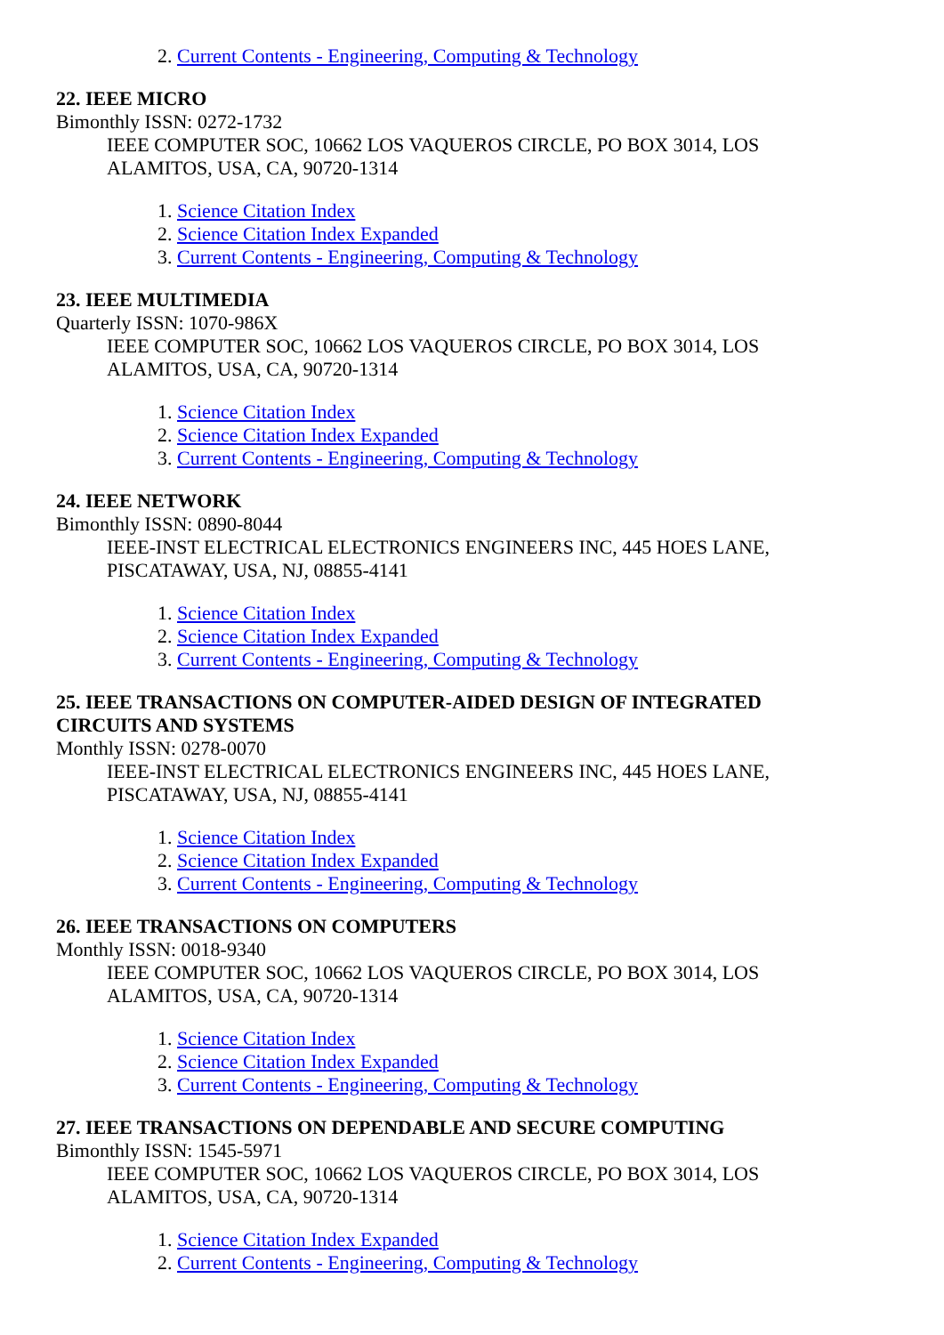2. Current Contents - Engineering, Computing & Technology
22. IEEE MICRO
Bimonthly ISSN: 0272-1732
IEEE COMPUTER SOC, 10662 LOS VAQUEROS CIRCLE, PO BOX 3014, LOS ALAMITOS, USA, CA, 90720-1314
1. Science Citation Index
2. Science Citation Index Expanded
3. Current Contents - Engineering, Computing & Technology
23. IEEE MULTIMEDIA
Quarterly ISSN: 1070-986X
IEEE COMPUTER SOC, 10662 LOS VAQUEROS CIRCLE, PO BOX 3014, LOS ALAMITOS, USA, CA, 90720-1314
1. Science Citation Index
2. Science Citation Index Expanded
3. Current Contents - Engineering, Computing & Technology
24. IEEE NETWORK
Bimonthly ISSN: 0890-8044
IEEE-INST ELECTRICAL ELECTRONICS ENGINEERS INC, 445 HOES LANE, PISCATAWAY, USA, NJ, 08855-4141
1. Science Citation Index
2. Science Citation Index Expanded
3. Current Contents - Engineering, Computing & Technology
25. IEEE TRANSACTIONS ON COMPUTER-AIDED DESIGN OF INTEGRATED CIRCUITS AND SYSTEMS
Monthly ISSN: 0278-0070
IEEE-INST ELECTRICAL ELECTRONICS ENGINEERS INC, 445 HOES LANE, PISCATAWAY, USA, NJ, 08855-4141
1. Science Citation Index
2. Science Citation Index Expanded
3. Current Contents - Engineering, Computing & Technology
26. IEEE TRANSACTIONS ON COMPUTERS
Monthly ISSN: 0018-9340
IEEE COMPUTER SOC, 10662 LOS VAQUEROS CIRCLE, PO BOX 3014, LOS ALAMITOS, USA, CA, 90720-1314
1. Science Citation Index
2. Science Citation Index Expanded
3. Current Contents - Engineering, Computing & Technology
27. IEEE TRANSACTIONS ON DEPENDABLE AND SECURE COMPUTING
Bimonthly ISSN: 1545-5971
IEEE COMPUTER SOC, 10662 LOS VAQUEROS CIRCLE, PO BOX 3014, LOS ALAMITOS, USA, CA, 90720-1314
1. Science Citation Index Expanded
2. Current Contents - Engineering, Computing & Technology